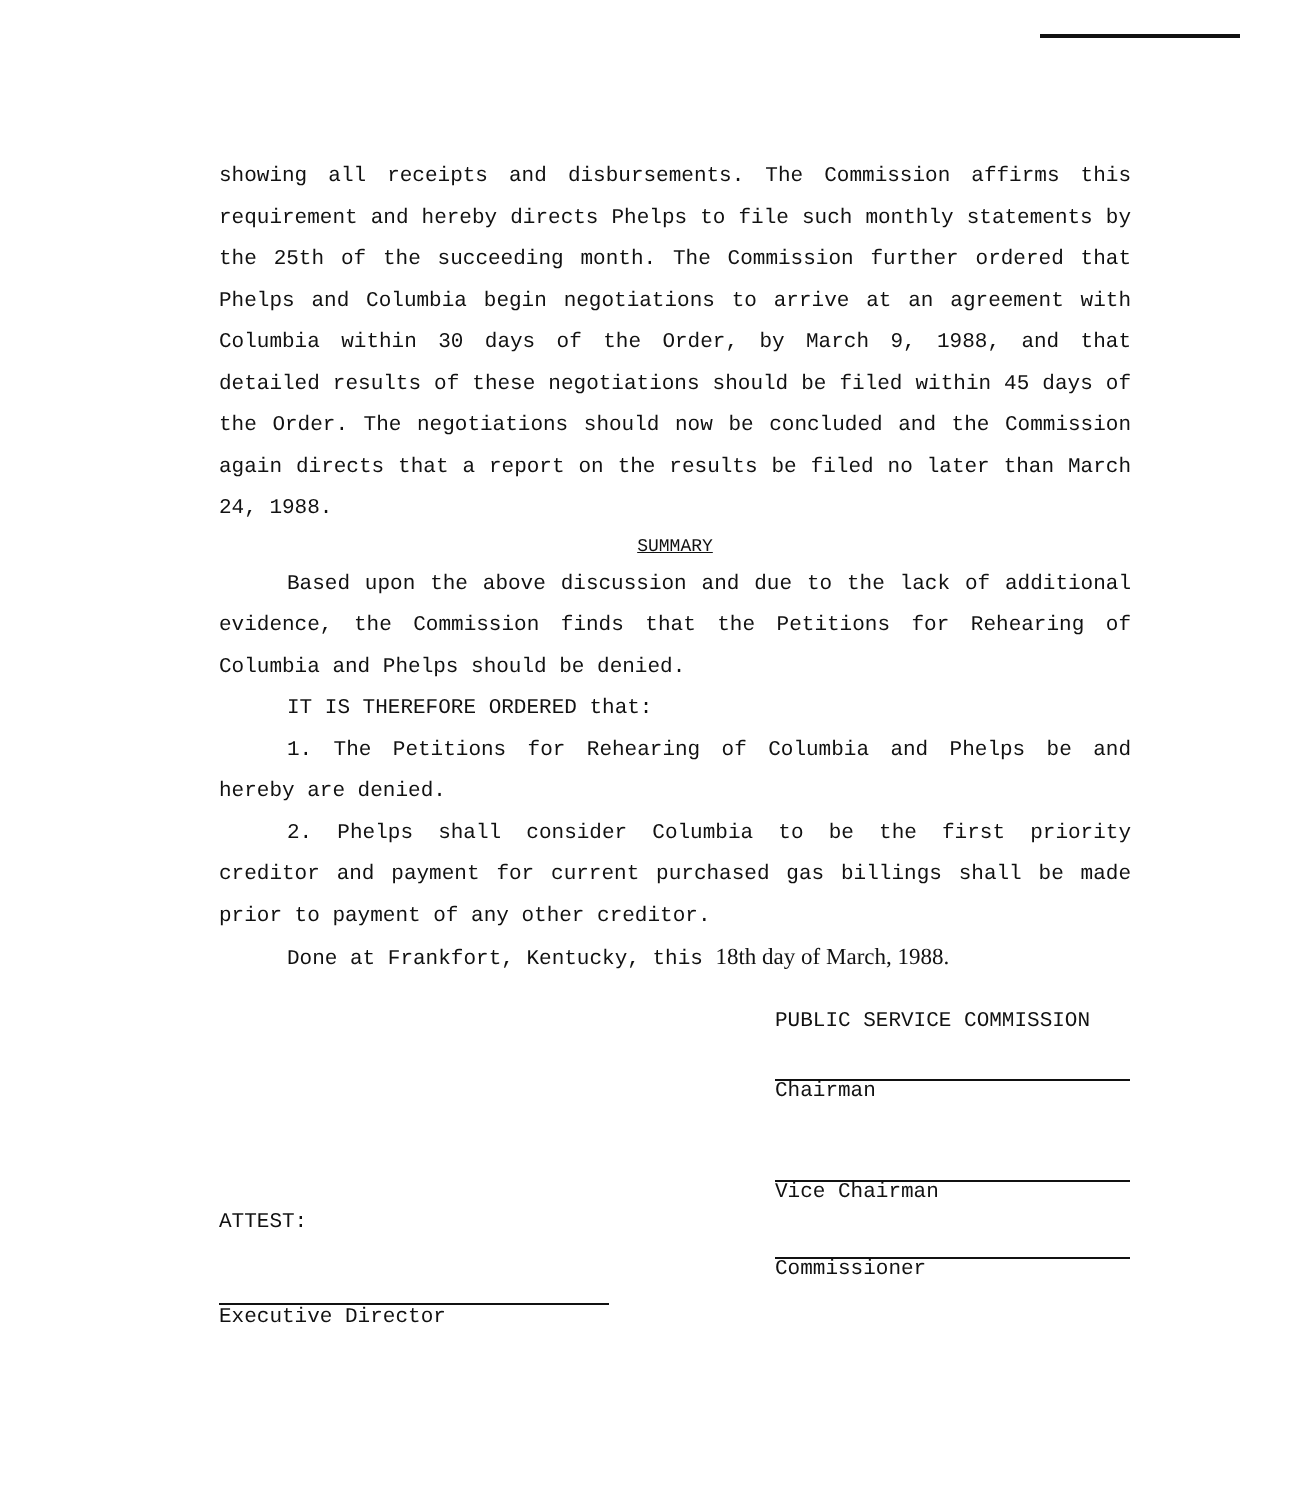showing all receipts and disbursements. The Commission affirms this requirement and hereby directs Phelps to file such monthly statements by the 25th of the succeeding month. The Commission further ordered that Phelps and Columbia begin negotiations to arrive at an agreement with Columbia within 30 days of the Order, by March 9, 1988, and that detailed results of these negotiations should be filed within 45 days of the Order. The negotiations should now be concluded and the Commission again directs that a report on the results be filed no later than March 24, 1988.
SUMMARY
Based upon the above discussion and due to the lack of additional evidence, the Commission finds that the Petitions for Rehearing of Columbia and Phelps should be denied.
IT IS THEREFORE ORDERED that:
1. The Petitions for Rehearing of Columbia and Phelps be and hereby are denied.
2. Phelps shall consider Columbia to be the first priority creditor and payment for current purchased gas billings shall be made prior to payment of any other creditor.
Done at Frankfort, Kentucky, this 18th day of March, 1988.
PUBLIC SERVICE COMMISSION
Chairman
Vice Chairman
Commissioner
ATTEST:
Executive Director